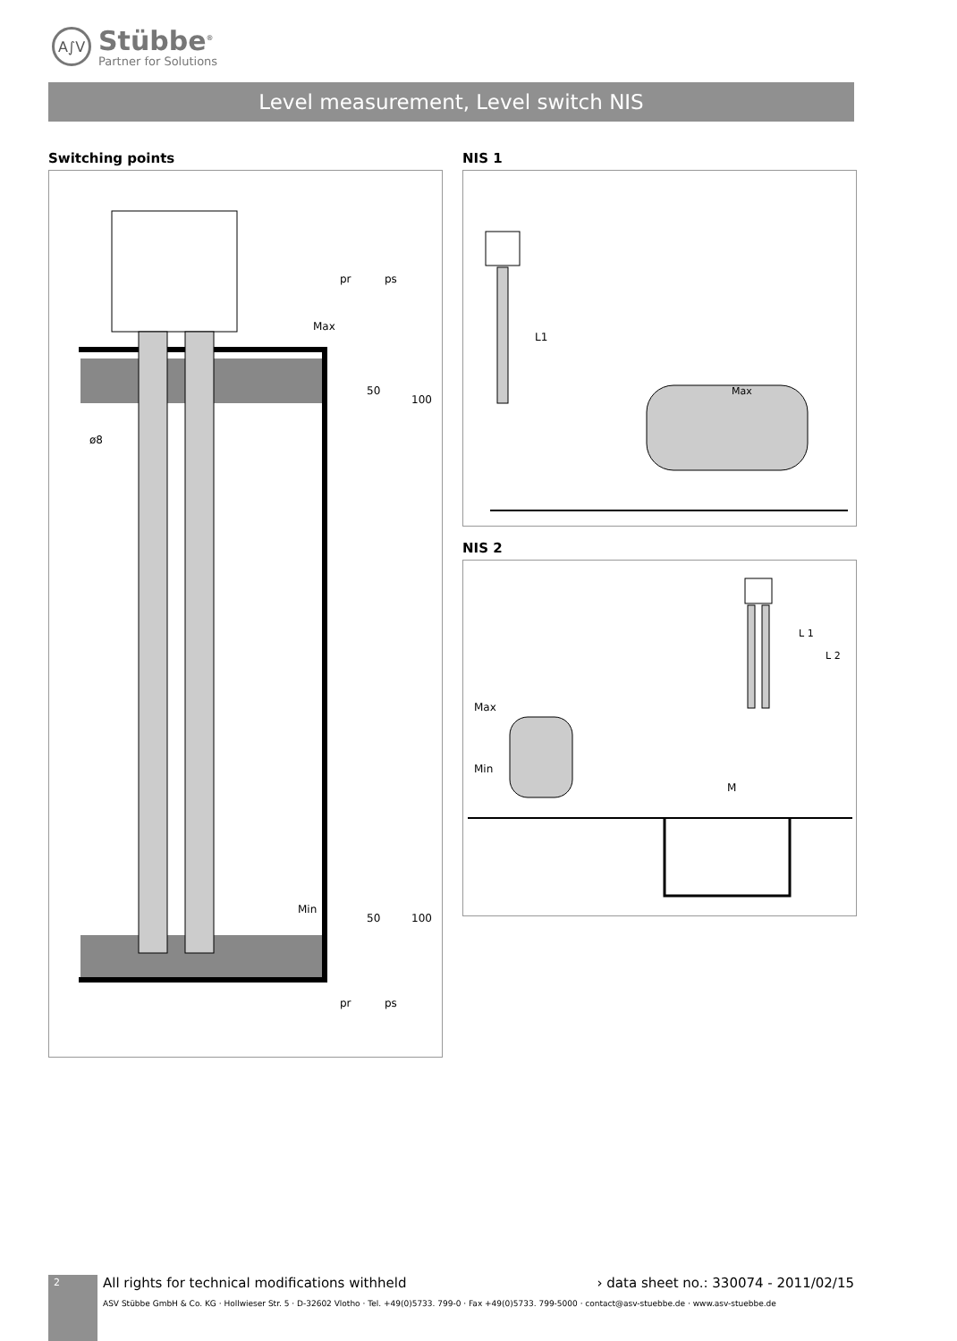A∫V
Stübbe<sup>®</sup>
Partner for Solutions
Level measurement, Level switch NIS
Switching points
Max
Min
pr
ps
50
100
50
100
pr
ps
ø8
NIS 1
L1
Max
NIS 2
Max
Min
M
L 1
L 2
2 All rights for technical modifications withheld › data sheet no.: 330074 - 2011/02/15
ASV Stübbe GmbH & Co. KG · Hollwieser Str. 5 · D-32602 Vlotho · Tel. +49(0)5733. 799-0 · Fax +49(0)5733. 799-5000 · contact@asv-stuebbe.de · www.asv-stuebbe.de